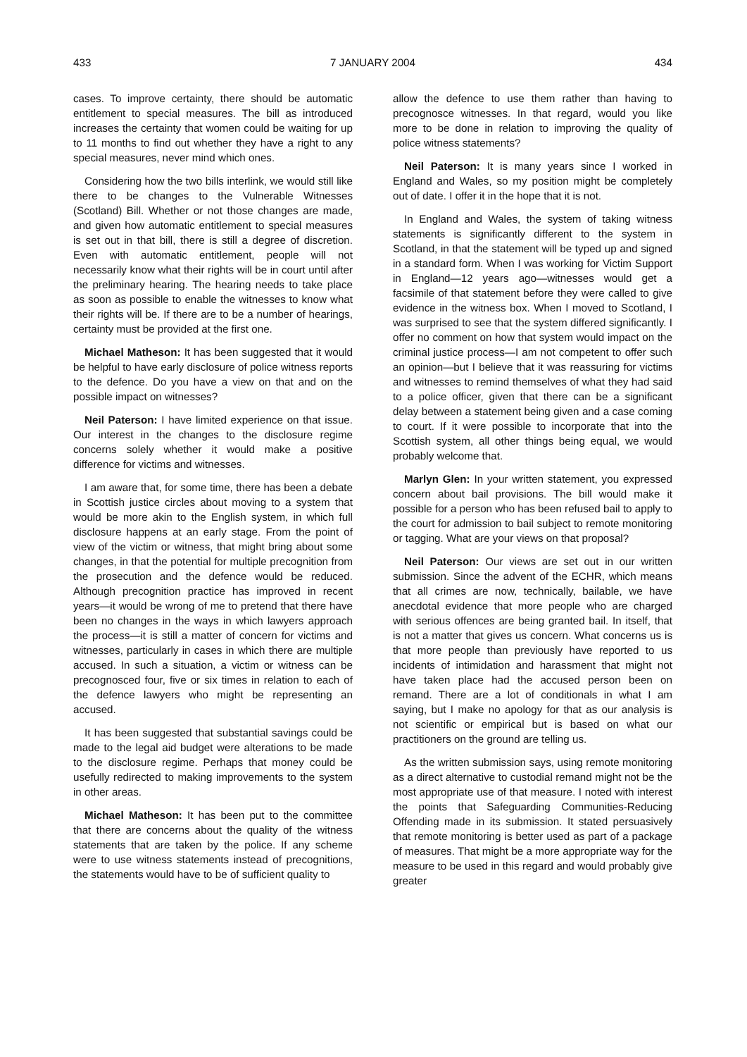433 7 JANUARY 2004 434
cases. To improve certainty, there should be automatic entitlement to special measures. The bill as introduced increases the certainty that women could be waiting for up to 11 months to find out whether they have a right to any special measures, never mind which ones.
Considering how the two bills interlink, we would still like there to be changes to the Vulnerable Witnesses (Scotland) Bill. Whether or not those changes are made, and given how automatic entitlement to special measures is set out in that bill, there is still a degree of discretion. Even with automatic entitlement, people will not necessarily know what their rights will be in court until after the preliminary hearing. The hearing needs to take place as soon as possible to enable the witnesses to know what their rights will be. If there are to be a number of hearings, certainty must be provided at the first one.
Michael Matheson: It has been suggested that it would be helpful to have early disclosure of police witness reports to the defence. Do you have a view on that and on the possible impact on witnesses?
Neil Paterson: I have limited experience on that issue. Our interest in the changes to the disclosure regime concerns solely whether it would make a positive difference for victims and witnesses.
I am aware that, for some time, there has been a debate in Scottish justice circles about moving to a system that would be more akin to the English system, in which full disclosure happens at an early stage. From the point of view of the victim or witness, that might bring about some changes, in that the potential for multiple precognition from the prosecution and the defence would be reduced. Although precognition practice has improved in recent years—it would be wrong of me to pretend that there have been no changes in the ways in which lawyers approach the process—it is still a matter of concern for victims and witnesses, particularly in cases in which there are multiple accused. In such a situation, a victim or witness can be precognosced four, five or six times in relation to each of the defence lawyers who might be representing an accused.
It has been suggested that substantial savings could be made to the legal aid budget were alterations to be made to the disclosure regime. Perhaps that money could be usefully redirected to making improvements to the system in other areas.
Michael Matheson: It has been put to the committee that there are concerns about the quality of the witness statements that are taken by the police. If any scheme were to use witness statements instead of precognitions, the statements would have to be of sufficient quality to
allow the defence to use them rather than having to precognosce witnesses. In that regard, would you like more to be done in relation to improving the quality of police witness statements?
Neil Paterson: It is many years since I worked in England and Wales, so my position might be completely out of date. I offer it in the hope that it is not.
In England and Wales, the system of taking witness statements is significantly different to the system in Scotland, in that the statement will be typed up and signed in a standard form. When I was working for Victim Support in England—12 years ago—witnesses would get a facsimile of that statement before they were called to give evidence in the witness box. When I moved to Scotland, I was surprised to see that the system differed significantly. I offer no comment on how that system would impact on the criminal justice process—I am not competent to offer such an opinion—but I believe that it was reassuring for victims and witnesses to remind themselves of what they had said to a police officer, given that there can be a significant delay between a statement being given and a case coming to court. If it were possible to incorporate that into the Scottish system, all other things being equal, we would probably welcome that.
Marlyn Glen: In your written statement, you expressed concern about bail provisions. The bill would make it possible for a person who has been refused bail to apply to the court for admission to bail subject to remote monitoring or tagging. What are your views on that proposal?
Neil Paterson: Our views are set out in our written submission. Since the advent of the ECHR, which means that all crimes are now, technically, bailable, we have anecdotal evidence that more people who are charged with serious offences are being granted bail. In itself, that is not a matter that gives us concern. What concerns us is that more people than previously have reported to us incidents of intimidation and harassment that might not have taken place had the accused person been on remand. There are a lot of conditionals in what I am saying, but I make no apology for that as our analysis is not scientific or empirical but is based on what our practitioners on the ground are telling us.
As the written submission says, using remote monitoring as a direct alternative to custodial remand might not be the most appropriate use of that measure. I noted with interest the points that Safeguarding Communities-Reducing Offending made in its submission. It stated persuasively that remote monitoring is better used as part of a package of measures. That might be a more appropriate way for the measure to be used in this regard and would probably give greater